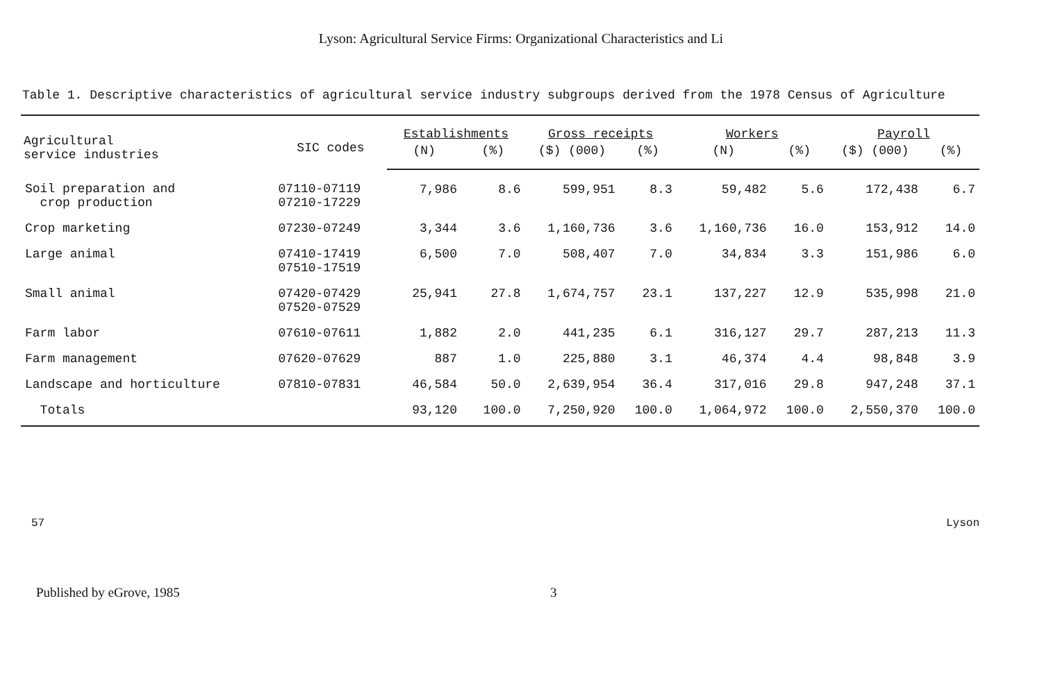Lyson: Agricultural Service Firms: Organizational Characteristics and Li
Table 1. Descriptive characteristics of agricultural service industry subgroups derived from the 1978 Census of Agriculture
| Agricultural service industries | SIC codes | Establishments | | Gross receipts | | Workers | | Payroll | |
| --- | --- | --- | --- | --- | --- | --- | --- | --- | --- |
| | | (N) | (%) | ($) (000) | (%) | (N) | (%) | ($) (000) | (%) |
| Soil preparation and crop production | 07110-07119 07210-17229 | 7,986 | 8.6 | 599,951 | 8.3 | 59,482 | 5.6 | 172,438 | 6.7 |
| Crop marketing | 07230-07249 | 3,344 | 3.6 | 1,160,736 | 3.6 | 1,160,736 | 16.0 | 153,912 | 14.0 |
| Large animal | 07410-17419 07510-17519 | 6,500 | 7.0 | 508,407 | 7.0 | 34,834 | 3.3 | 151,986 | 6.0 |
| Small animal | 07420-07429 07520-07529 | 25,941 | 27.8 | 1,674,757 | 23.1 | 137,227 | 12.9 | 535,998 | 21.0 |
| Farm labor | 07610-07611 | 1,882 | 2.0 | 441,235 | 6.1 | 316,127 | 29.7 | 287,213 | 11.3 |
| Farm management | 07620-07629 | 887 | 1.0 | 225,880 | 3.1 | 46,374 | 4.4 | 98,848 | 3.9 |
| Landscape and horticulture | 07810-07831 | 46,584 | 50.0 | 2,639,954 | 36.4 | 317,016 | 29.8 | 947,248 | 37.1 |
| Totals | | 93,120 | 100.0 | 7,250,920 | 100.0 | 1,064,972 | 100.0 | 2,550,370 | 100.0 |
57 Lyson
Published by eGrove, 1985 3